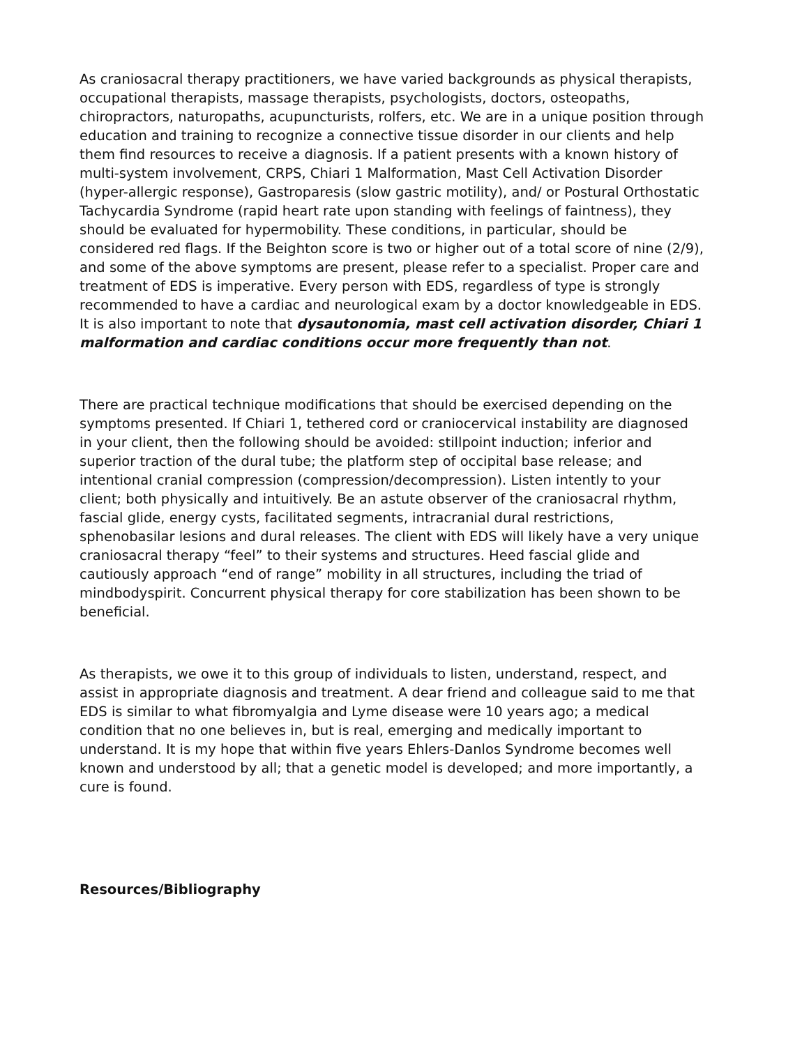As craniosacral therapy practitioners, we have varied backgrounds as physical therapists, occupational therapists, massage therapists, psychologists, doctors, osteopaths, chiropractors, naturopaths, acupuncturists, rolfers, etc. We are in a unique position through education and training to recognize a connective tissue disorder in our clients and help them find resources to receive a diagnosis. If a patient presents with a known history of multi-system involvement, CRPS, Chiari 1 Malformation, Mast Cell Activation Disorder (hyper-allergic response), Gastroparesis (slow gastric motility), and/ or Postural Orthostatic Tachycardia Syndrome (rapid heart rate upon standing with feelings of faintness), they should be evaluated for hypermobility. These conditions, in particular, should be considered red flags. If the Beighton score is two or higher out of a total score of nine (2/9), and some of the above symptoms are present, please refer to a specialist. Proper care and treatment of EDS is imperative. Every person with EDS, regardless of type is strongly recommended to have a cardiac and neurological exam by a doctor knowledgeable in EDS. It is also important to note that dysautonomia, mast cell activation disorder, Chiari 1 malformation and cardiac conditions occur more frequently than not.
There are practical technique modifications that should be exercised depending on the symptoms presented. If Chiari 1, tethered cord or craniocervical instability are diagnosed in your client, then the following should be avoided: stillpoint induction; inferior and superior traction of the dural tube; the platform step of occipital base release; and intentional cranial compression (compression/decompression). Listen intently to your client; both physically and intuitively. Be an astute observer of the craniosacral rhythm, fascial glide, energy cysts, facilitated segments, intracranial dural restrictions, sphenobasilar lesions and dural releases. The client with EDS will likely have a very unique craniosacral therapy “feel” to their systems and structures. Heed fascial glide and cautiously approach “end of range” mobility in all structures, including the triad of mindbodyspirit. Concurrent physical therapy for core stabilization has been shown to be beneficial.
As therapists, we owe it to this group of individuals to listen, understand, respect, and assist in appropriate diagnosis and treatment. A dear friend and colleague said to me that EDS is similar to what fibromyalgia and Lyme disease were 10 years ago; a medical condition that no one believes in, but is real, emerging and medically important to understand. It is my hope that within five years Ehlers-Danlos Syndrome becomes well known and understood by all; that a genetic model is developed; and more importantly, a cure is found.
Resources/Bibliography